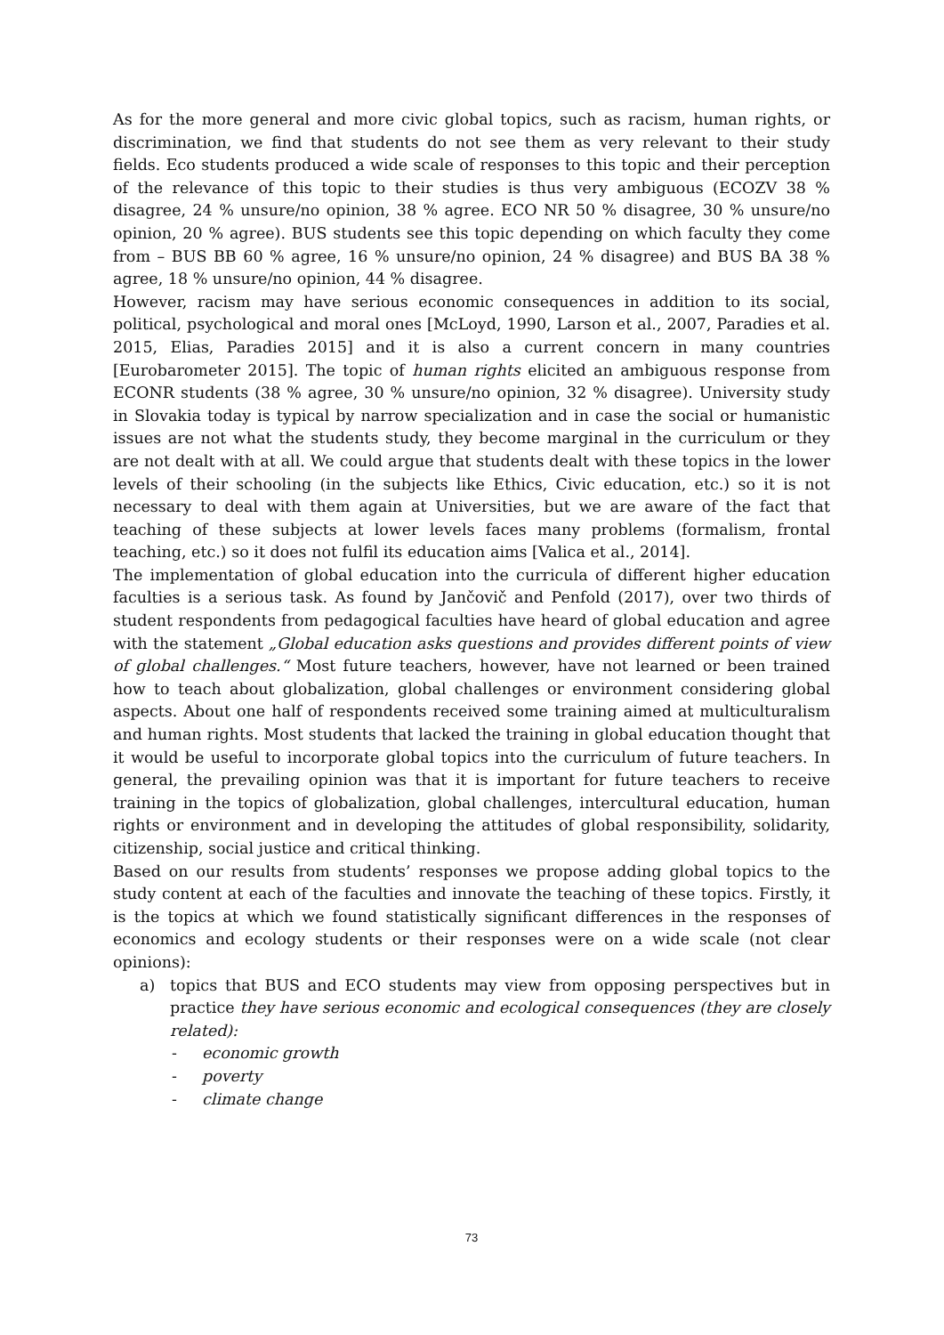As for the more general and more civic global topics, such as racism, human rights, or discrimination, we find that students do not see them as very relevant to their study fields. Eco students produced a wide scale of responses to this topic and their perception of the relevance of this topic to their studies is thus very ambiguous (ECOZV 38 % disagree, 24 % unsure/no opinion, 38 % agree. ECO NR 50 % disagree, 30 % unsure/no opinion, 20 % agree). BUS students see this topic depending on which faculty they come from – BUS BB 60 % agree, 16 % unsure/no opinion, 24 % disagree) and BUS BA 38 % agree, 18 % unsure/no opinion, 44 % disagree.
However, racism may have serious economic consequences in addition to its social, political, psychological and moral ones [McLoyd, 1990, Larson et al., 2007, Paradies et al. 2015, Elias, Paradies 2015] and it is also a current concern in many countries [Eurobarometer 2015]. The topic of human rights elicited an ambiguous response from ECONR students (38 % agree, 30 % unsure/no opinion, 32 % disagree). University study in Slovakia today is typical by narrow specialization and in case the social or humanistic issues are not what the students study, they become marginal in the curriculum or they are not dealt with at all. We could argue that students dealt with these topics in the lower levels of their schooling (in the subjects like Ethics, Civic education, etc.) so it is not necessary to deal with them again at Universities, but we are aware of the fact that teaching of these subjects at lower levels faces many problems (formalism, frontal teaching, etc.) so it does not fulfil its education aims [Valica et al., 2014].
The implementation of global education into the curricula of different higher education faculties is a serious task. As found by Jančovič and Penfold (2017), over two thirds of student respondents from pedagogical faculties have heard of global education and agree with the statement „Global education asks questions and provides different points of view of global challenges.“ Most future teachers, however, have not learned or been trained how to teach about globalization, global challenges or environment considering global aspects. About one half of respondents received some training aimed at multiculturalism and human rights. Most students that lacked the training in global education thought that it would be useful to incorporate global topics into the curriculum of future teachers. In general, the prevailing opinion was that it is important for future teachers to receive training in the topics of globalization, global challenges, intercultural education, human rights or environment and in developing the attitudes of global responsibility, solidarity, citizenship, social justice and critical thinking.
Based on our results from students’ responses we propose adding global topics to the study content at each of the faculties and innovate the teaching of these topics. Firstly, it is the topics at which we found statistically significant differences in the responses of economics and ecology students or their responses were on a wide scale (not clear opinions):
a) topics that BUS and ECO students may view from opposing perspectives but in practice they have serious economic and ecological consequences (they are closely related):
- economic growth
- poverty
- climate change
73